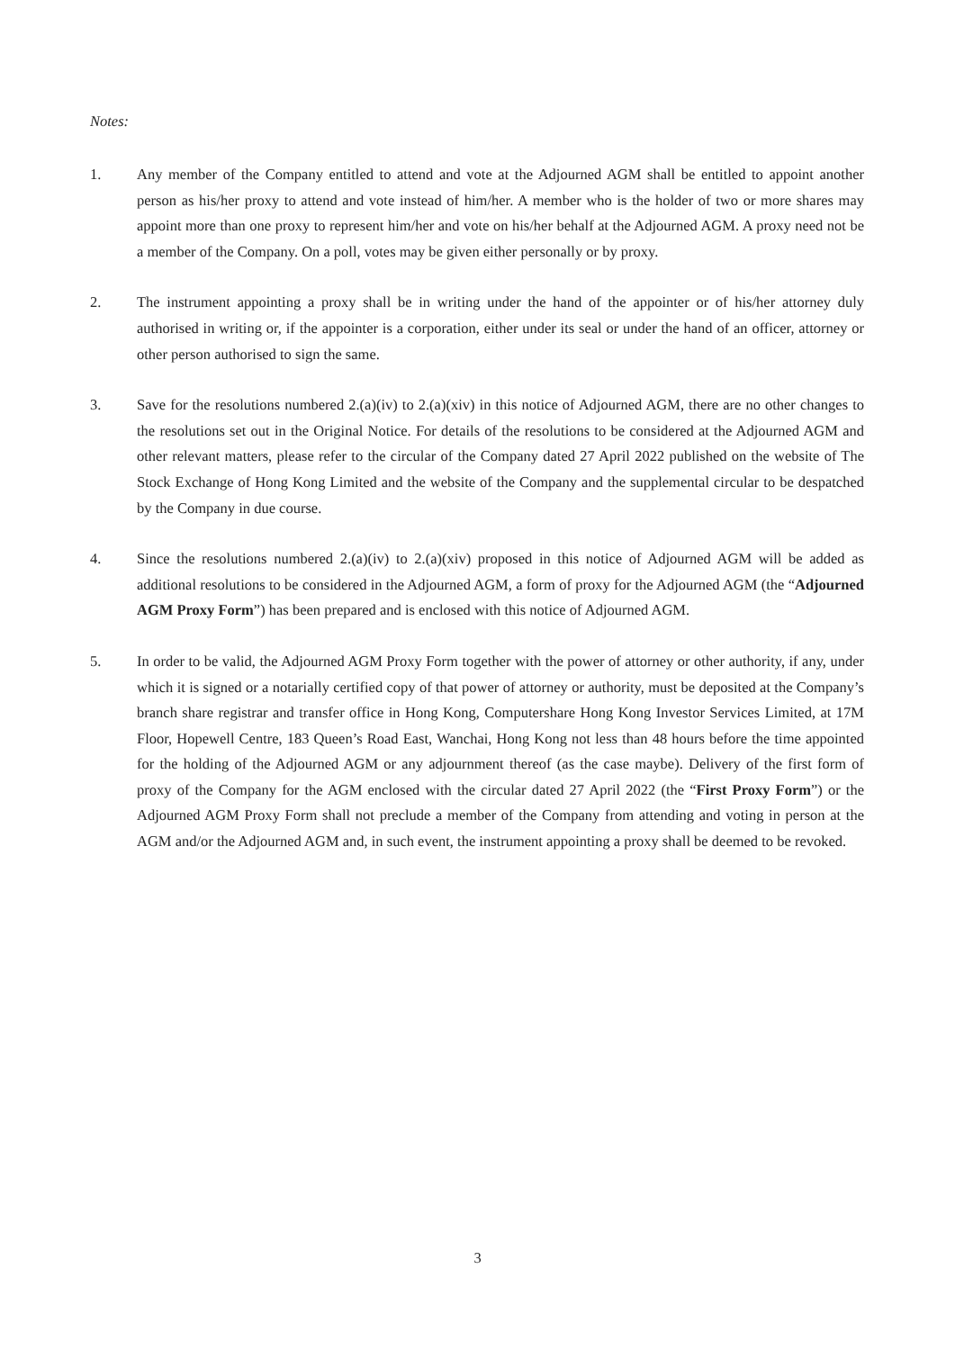Notes:
1. Any member of the Company entitled to attend and vote at the Adjourned AGM shall be entitled to appoint another person as his/her proxy to attend and vote instead of him/her. A member who is the holder of two or more shares may appoint more than one proxy to represent him/her and vote on his/her behalf at the Adjourned AGM. A proxy need not be a member of the Company. On a poll, votes may be given either personally or by proxy.
2. The instrument appointing a proxy shall be in writing under the hand of the appointer or of his/her attorney duly authorised in writing or, if the appointer is a corporation, either under its seal or under the hand of an officer, attorney or other person authorised to sign the same.
3. Save for the resolutions numbered 2.(a)(iv) to 2.(a)(xiv) in this notice of Adjourned AGM, there are no other changes to the resolutions set out in the Original Notice. For details of the resolutions to be considered at the Adjourned AGM and other relevant matters, please refer to the circular of the Company dated 27 April 2022 published on the website of The Stock Exchange of Hong Kong Limited and the website of the Company and the supplemental circular to be despatched by the Company in due course.
4. Since the resolutions numbered 2.(a)(iv) to 2.(a)(xiv) proposed in this notice of Adjourned AGM will be added as additional resolutions to be considered in the Adjourned AGM, a form of proxy for the Adjourned AGM (the “Adjourned AGM Proxy Form”) has been prepared and is enclosed with this notice of Adjourned AGM.
5. In order to be valid, the Adjourned AGM Proxy Form together with the power of attorney or other authority, if any, under which it is signed or a notarially certified copy of that power of attorney or authority, must be deposited at the Company’s branch share registrar and transfer office in Hong Kong, Computershare Hong Kong Investor Services Limited, at 17M Floor, Hopewell Centre, 183 Queen’s Road East, Wanchai, Hong Kong not less than 48 hours before the time appointed for the holding of the Adjourned AGM or any adjournment thereof (as the case maybe). Delivery of the first form of proxy of the Company for the AGM enclosed with the circular dated 27 April 2022 (the “First Proxy Form”) or the Adjourned AGM Proxy Form shall not preclude a member of the Company from attending and voting in person at the AGM and/or the Adjourned AGM and, in such event, the instrument appointing a proxy shall be deemed to be revoked.
3